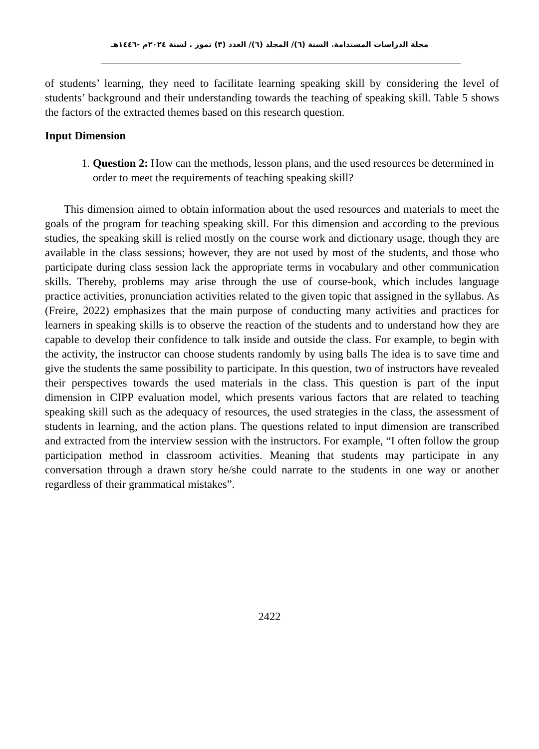مجلة الدراسات المستدامة. السنة (٦)/ المجلد (٦)/ العدد (٣) تموز . لسنة ٢٠٢٤م -١٤٤٦هـ
of students’ learning, they need to facilitate learning speaking skill by considering the level of students’ background and their understanding towards the teaching of speaking skill. Table 5 shows the factors of the extracted themes based on this research question.
Input Dimension
1. Question 2: How can the methods, lesson plans, and the used resources be determined in order to meet the requirements of teaching speaking skill?
This dimension aimed to obtain information about the used resources and materials to meet the goals of the program for teaching speaking skill. For this dimension and according to the previous studies, the speaking skill is relied mostly on the course work and dictionary usage, though they are available in the class sessions; however, they are not used by most of the students, and those who participate during class session lack the appropriate terms in vocabulary and other communication skills. Thereby, problems may arise through the use of course-book, which includes language practice activities, pronunciation activities related to the given topic that assigned in the syllabus. As (Freire, 2022) emphasizes that the main purpose of conducting many activities and practices for learners in speaking skills is to observe the reaction of the students and to understand how they are capable to develop their confidence to talk inside and outside the class. For example, to begin with the activity, the instructor can choose students randomly by using balls The idea is to save time and give the students the same possibility to participate. In this question, two of instructors have revealed their perspectives towards the used materials in the class. This question is part of the input dimension in CIPP evaluation model, which presents various factors that are related to teaching speaking skill such as the adequacy of resources, the used strategies in the class, the assessment of students in learning, and the action plans. The questions related to input dimension are transcribed and extracted from the interview session with the instructors. For example, “I often follow the group participation method in classroom activities. Meaning that students may participate in any conversation through a drawn story he/she could narrate to the students in one way or another regardless of their grammatical mistakes”.
2422